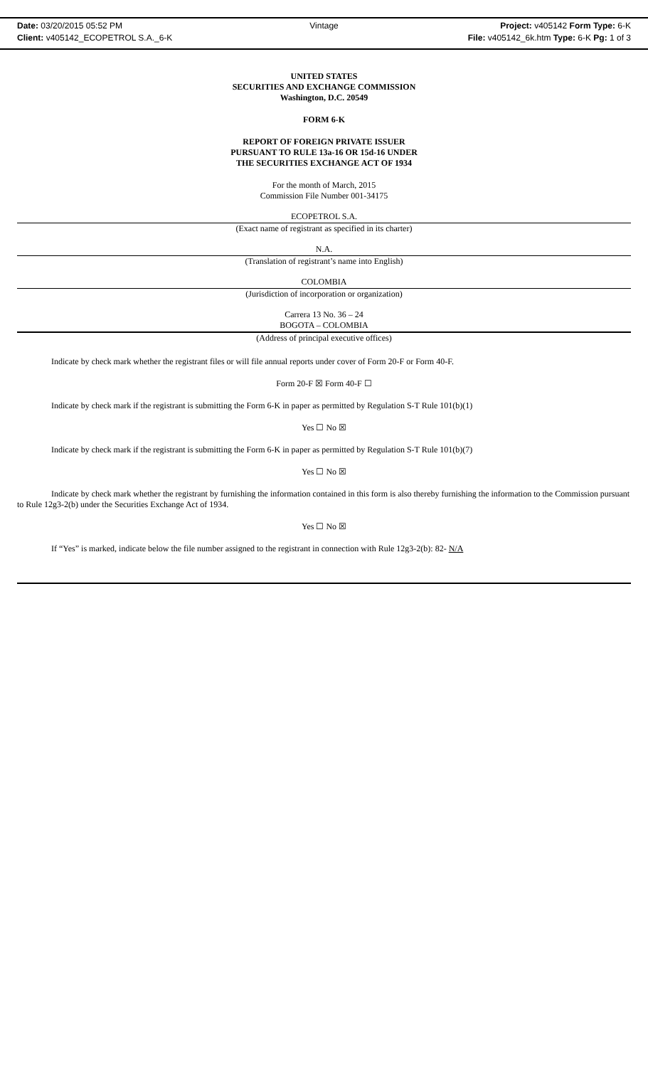Date: 03/20/2015 05:52 PM Vintage Project: v405142 Form Type: 6-K
Client: v405142_ECOPETROL S.A._6-K
File: v405142_6k.htm Type: 6-K Pg: 1 of 3
UNITED STATES
SECURITIES AND EXCHANGE COMMISSION
Washington, D.C. 20549
FORM 6-K
REPORT OF FOREIGN PRIVATE ISSUER
PURSUANT TO RULE 13a-16 OR 15d-16 UNDER
THE SECURITIES EXCHANGE ACT OF 1934
For the month of March, 2015
Commission File Number 001-34175
ECOPETROL S.A.
(Exact name of registrant as specified in its charter)
N.A.
(Translation of registrant’s name into English)
COLOMBIA
(Jurisdiction of incorporation or organization)
Carrera 13 No. 36 – 24
BOGOTA – COLOMBIA
(Address of principal executive offices)
Indicate by check mark whether the registrant files or will file annual reports under cover of Form 20-F or Form 40-F.
Form 20-F ☒ Form 40-F ☐
Indicate by check mark if the registrant is submitting the Form 6-K in paper as permitted by Regulation S-T Rule 101(b)(1)
Yes ☐ No ☒
Indicate by check mark if the registrant is submitting the Form 6-K in paper as permitted by Regulation S-T Rule 101(b)(7)
Yes ☐ No ☒
Indicate by check mark whether the registrant by furnishing the information contained in this form is also thereby furnishing the information to the Commission pursuant to Rule 12g3-2(b) under the Securities Exchange Act of 1934.
Yes ☐ No ☒
If “Yes” is marked, indicate below the file number assigned to the registrant in connection with Rule 12g3-2(b): 82- N/A